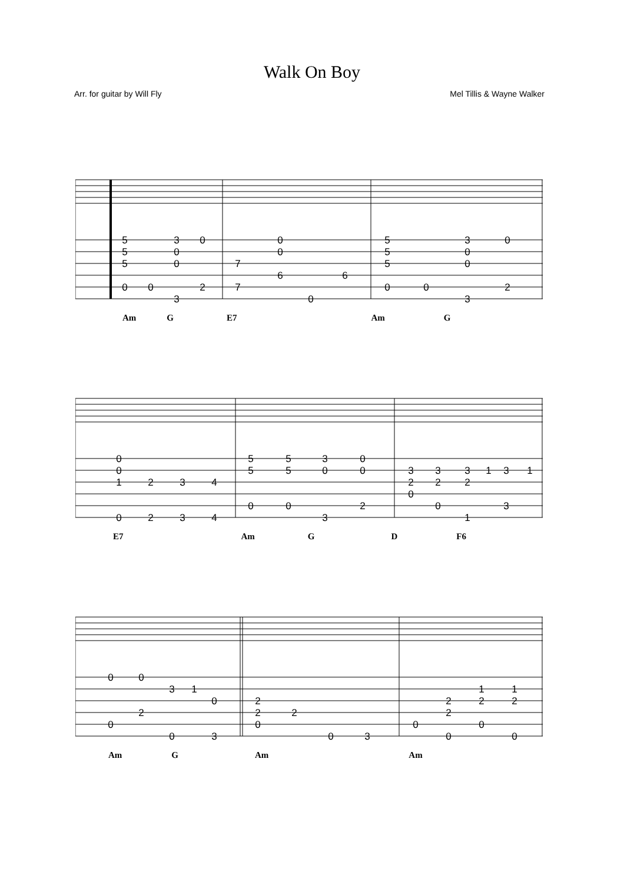Walk On Boy
Arr. for guitar by Will Fly Mel Tillis & Wayne Walker
5
5
5
0
0
3
0
0
3
0
2
7
7
0
0
6
0
6
5
5
5
0
0
3
0
0
3
0
2
Am G E7 Am G
0
0
1
0
2
2
3
3
4
4
5
5
0
5
5
0
3
0
3
0
0
2
3
2
0
3
2
0
3
2
1
1
3
3
1
E7 Am G D F6
0
0
0
2
3
0
1
0
3
2
2
0
2
0
3
0
2
2
0
1
2
0
1
2
0
Am G Am Am